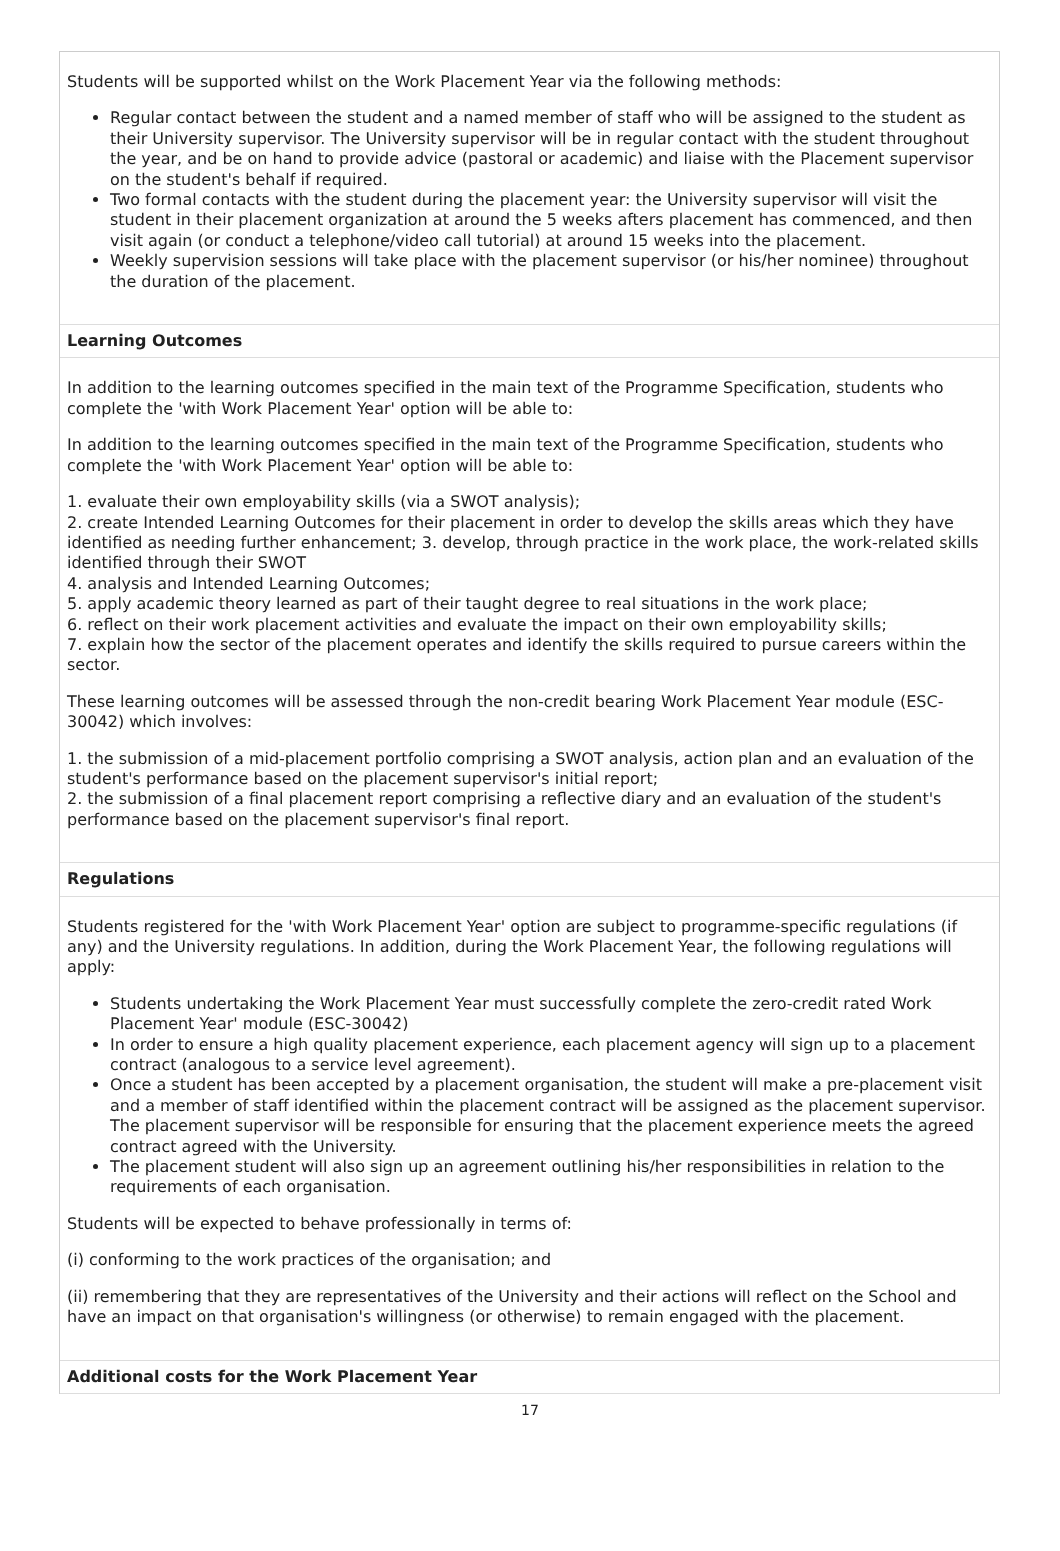Students will be supported whilst on the Work Placement Year via the following methods:
Regular contact between the student and a named member of staff who will be assigned to the student as their University supervisor. The University supervisor will be in regular contact with the student throughout the year, and be on hand to provide advice (pastoral or academic) and liaise with the Placement supervisor on the student's behalf if required.
Two formal contacts with the student during the placement year: the University supervisor will visit the student in their placement organization at around the 5 weeks afters placement has commenced, and then visit again (or conduct a telephone/video call tutorial) at around 15 weeks into the placement.
Weekly supervision sessions will take place with the placement supervisor (or his/her nominee) throughout the duration of the placement.
Learning Outcomes
In addition to the learning outcomes specified in the main text of the Programme Specification, students who complete the 'with Work Placement Year' option will be able to:
In addition to the learning outcomes specified in the main text of the Programme Specification, students who complete the 'with Work Placement Year' option will be able to:
1. evaluate their own employability skills (via a SWOT analysis);
2. create Intended Learning Outcomes for their placement in order to develop the skills areas which they have identified as needing further enhancement; 3. develop, through practice in the work place, the work-related skills identified through their SWOT
4. analysis and Intended Learning Outcomes;
5. apply academic theory learned as part of their taught degree to real situations in the work place;
6. reflect on their work placement activities and evaluate the impact on their own employability skills;
7. explain how the sector of the placement operates and identify the skills required to pursue careers within the sector.
These learning outcomes will be assessed through the non-credit bearing Work Placement Year module (ESC-30042) which involves:
1. the submission of a mid-placement portfolio comprising a SWOT analysis, action plan and an evaluation of the student's performance based on the placement supervisor's initial report;
2. the submission of a final placement report comprising a reflective diary and an evaluation of the student's performance based on the placement supervisor's final report.
Regulations
Students registered for the 'with Work Placement Year' option are subject to programme-specific regulations (if any) and the University regulations. In addition, during the Work Placement Year, the following regulations will apply:
Students undertaking the Work Placement Year must successfully complete the zero-credit rated Work Placement Year' module (ESC-30042)
In order to ensure a high quality placement experience, each placement agency will sign up to a placement contract (analogous to a service level agreement).
Once a student has been accepted by a placement organisation, the student will make a pre-placement visit and a member of staff identified within the placement contract will be assigned as the placement supervisor. The placement supervisor will be responsible for ensuring that the placement experience meets the agreed contract agreed with the University.
The placement student will also sign up an agreement outlining his/her responsibilities in relation to the requirements of each organisation.
Students will be expected to behave professionally in terms of:
(i) conforming to the work practices of the organisation; and
(ii) remembering that they are representatives of the University and their actions will reflect on the School and have an impact on that organisation's willingness (or otherwise) to remain engaged with the placement.
Additional costs for the Work Placement Year
17